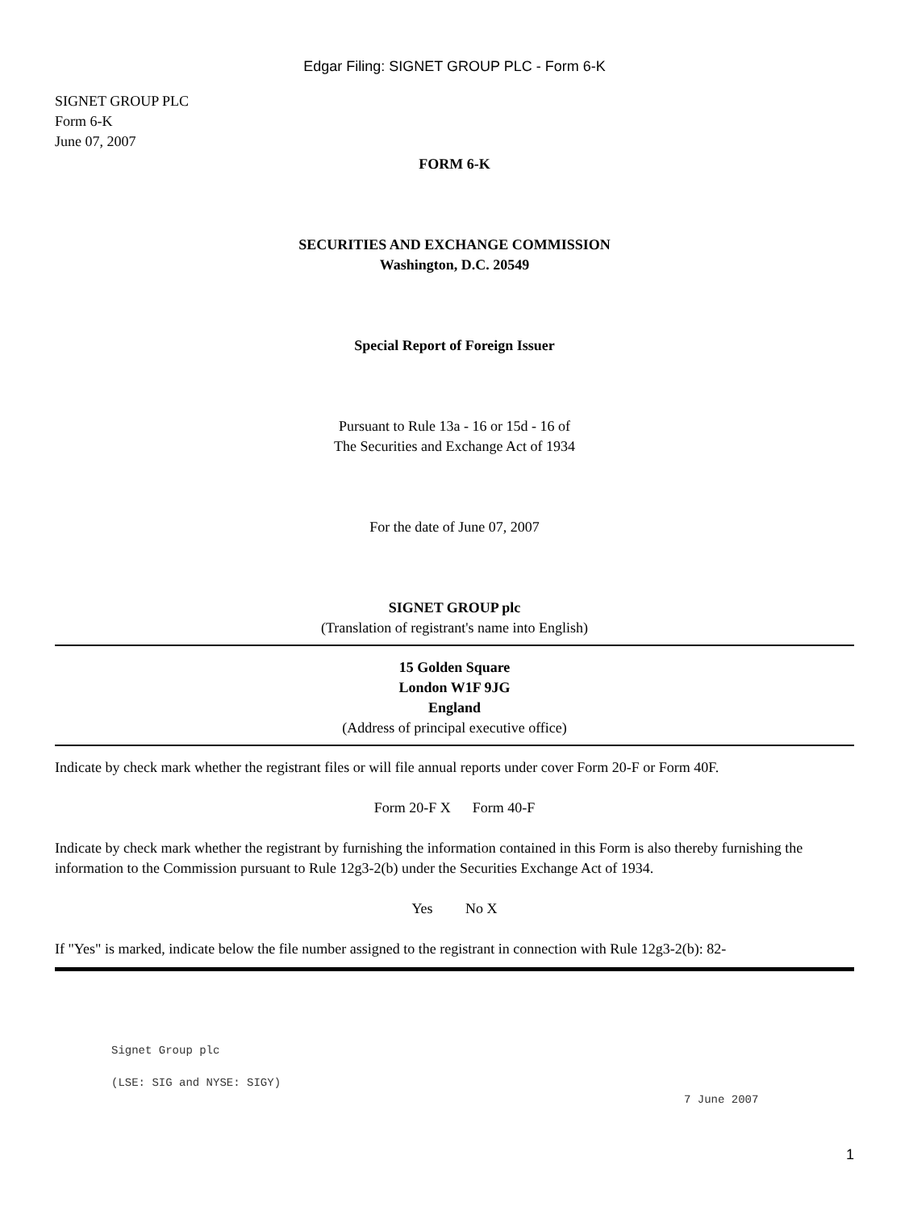Edgar Filing: SIGNET GROUP PLC - Form 6-K
SIGNET GROUP PLC
Form 6-K
June 07, 2007
FORM 6-K
SECURITIES AND EXCHANGE COMMISSION
Washington, D.C. 20549
Special Report of Foreign Issuer
Pursuant to Rule 13a - 16 or 15d - 16 of
The Securities and Exchange Act of 1934
For the date of June 07, 2007
SIGNET GROUP plc
(Translation of registrant's name into English)
15 Golden Square
London W1F 9JG
England
(Address of principal executive office)
Indicate by check mark whether the registrant files or will file annual reports under cover Form 20-F or Form 40F.
Form 20-F X Form 40-F
Indicate by check mark whether the registrant by furnishing the information contained in this Form is also thereby furnishing the information to the Commission pursuant to Rule 12g3-2(b) under the Securities Exchange Act of 1934.
Yes No X
If "Yes" is marked, indicate below the file number assigned to the registrant in connection with Rule 12g3-2(b): 82-
Signet Group plc
(LSE: SIG and NYSE: SIGY)
7 June 2007
1